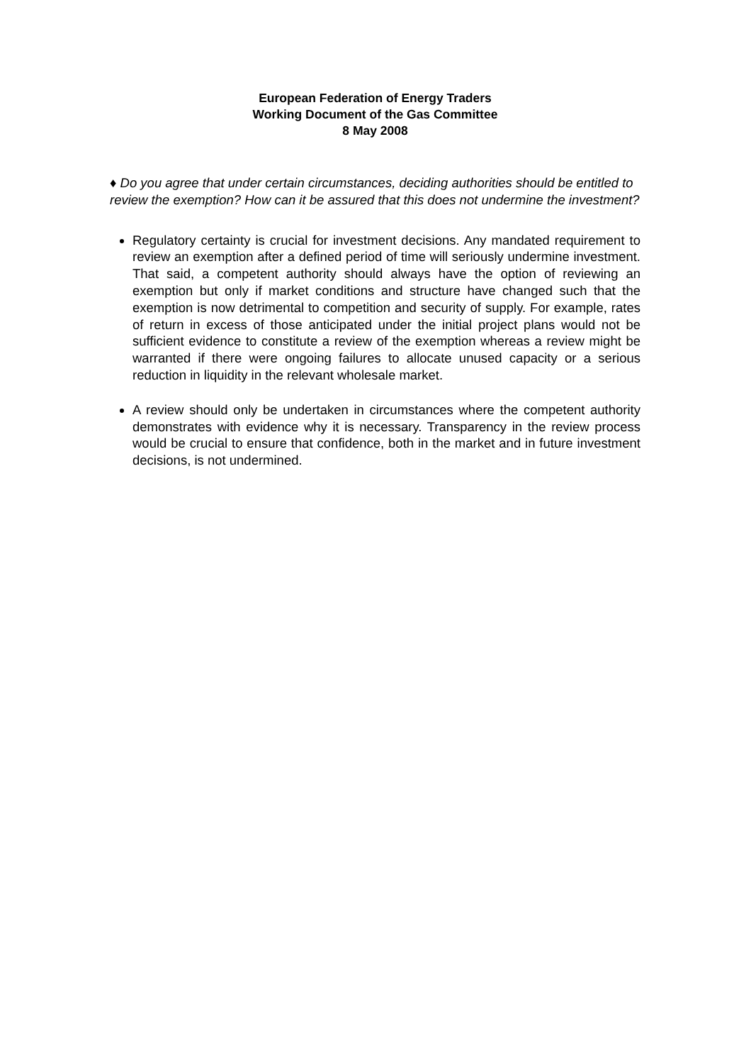European Federation of Energy Traders
Working Document of the Gas Committee
8 May 2008
♦ Do you agree that under certain circumstances, deciding authorities should be entitled to review the exemption? How can it be assured that this does not undermine the investment?
Regulatory certainty is crucial for investment decisions. Any mandated requirement to review an exemption after a defined period of time will seriously undermine investment. That said, a competent authority should always have the option of reviewing an exemption but only if market conditions and structure have changed such that the exemption is now detrimental to competition and security of supply. For example, rates of return in excess of those anticipated under the initial project plans would not be sufficient evidence to constitute a review of the exemption whereas a review might be warranted if there were ongoing failures to allocate unused capacity or a serious reduction in liquidity in the relevant wholesale market.
A review should only be undertaken in circumstances where the competent authority demonstrates with evidence why it is necessary. Transparency in the review process would be crucial to ensure that confidence, both in the market and in future investment decisions, is not undermined.